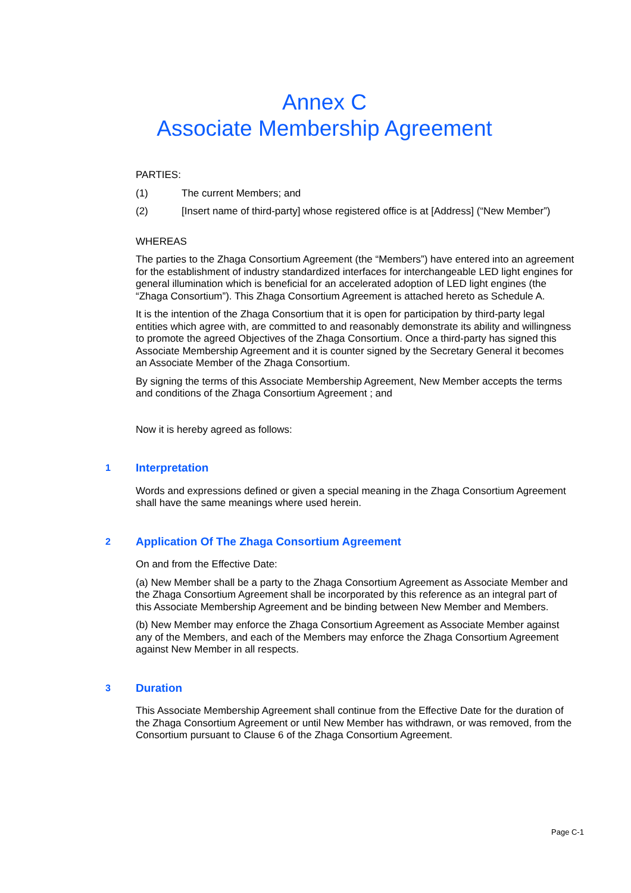Annex C
Associate Membership Agreement
PARTIES:
(1) The current Members; and
(2) [Insert name of third-party] whose registered office is at [Address] (“New Member”)
WHEREAS
The parties to the Zhaga Consortium Agreement (the “Members”) have entered into an agreement for the establishment of industry standardized interfaces for interchangeable LED light engines for general illumination which is beneficial for an accelerated adoption of LED light engines (the “Zhaga Consortium”). This Zhaga Consortium Agreement is attached hereto as Schedule A.
It is the intention of the Zhaga Consortium that it is open for participation by third-party legal entities which agree with, are committed to and reasonably demonstrate its ability and willingness to promote the agreed Objectives of the Zhaga Consortium. Once a third-party has signed this Associate Membership Agreement and it is counter signed by the Secretary General it becomes an Associate Member of the Zhaga Consortium.
By signing the terms of this Associate Membership Agreement, New Member accepts the terms and conditions of the Zhaga Consortium Agreement ; and
Now it is hereby agreed as follows:
1 Interpretation
Words and expressions defined or given a special meaning in the Zhaga Consortium Agreement shall have the same meanings where used herein.
2 Application Of The Zhaga Consortium Agreement
On and from the Effective Date:
(a) New Member shall be a party to the Zhaga Consortium Agreement as Associate Member and the Zhaga Consortium Agreement shall be incorporated by this reference as an integral part of this Associate Membership Agreement and be binding between New Member and Members.
(b) New Member may enforce the Zhaga Consortium Agreement as Associate Member against any of the Members, and each of the Members may enforce the Zhaga Consortium Agreement against New Member in all respects.
3 Duration
This Associate Membership Agreement shall continue from the Effective Date for the duration of the Zhaga Consortium Agreement or until New Member has withdrawn, or was removed, from the Consortium pursuant to Clause 6 of the Zhaga Consortium Agreement.
Page C-1